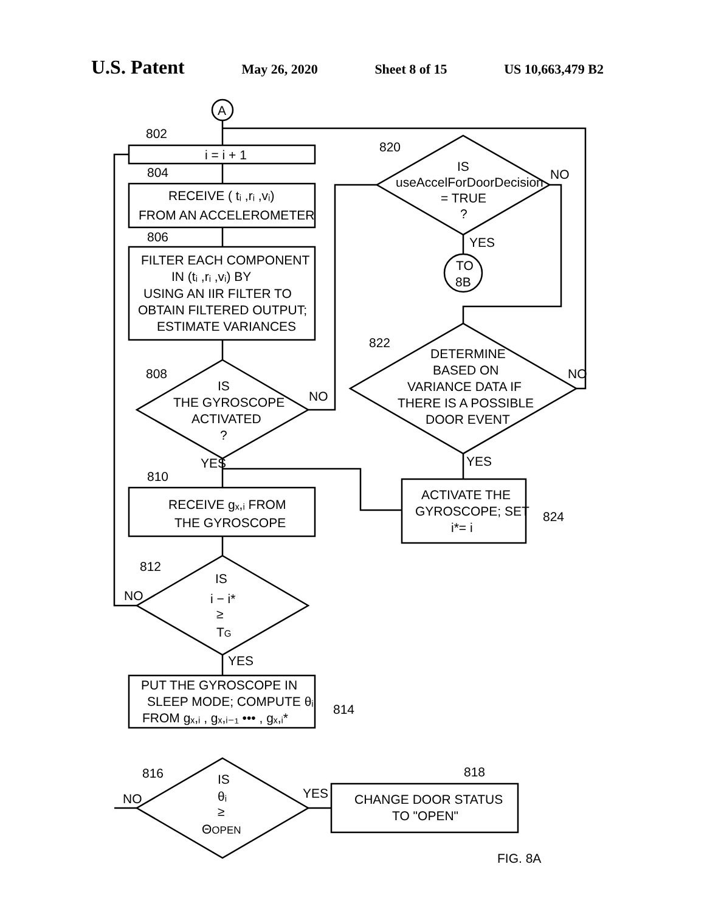U.S. Patent May 26, 2020 Sheet 8 of 15 US 10,663,479 B2
i = i + 1
RECEIVE ( tᵢ ,rᵢ ,vᵢ)
FROM AN ACCELEROMETER
FILTER EACH COMPONENT
IN (tᵢ ,rᵢ ,vᵢ) BY
USING AN IIR FILTER TO
OBTAIN FILTERED OUTPUT;
ESTIMATE VARIANCES
IS
THE GYROSCOPE
ACTIVATED
?
RECEIVE gₓ,ᵢ FROM
THE GYROSCOPE
PUT THE GYROSCOPE IN
SLEEP MODE; COMPUTE θᵢ
FROM gₓ,ᵢ , gₓ,ᵢ₋₁ ••• , gₓ,ᵢ*
IS
i − i*
≥
TG
IS
θᵢ
≥
ΘOPEN
CHANGE DOOR STATUS
TO "OPEN"
IS
useAccelForDoorDecision
= TRUE
?
TO
8B
DETERMINE
BASED ON
VARIANCE DATA IF
THERE IS A POSSIBLE
DOOR EVENT
ACTIVATE THE
GYROSCOPE; SET
i*= i
802
804
806
808
810
812
814
816
818
820
822
824
NO
NO
NO
NO
NO
YES
YES
YES
YES
YES
FIG. 8A
A